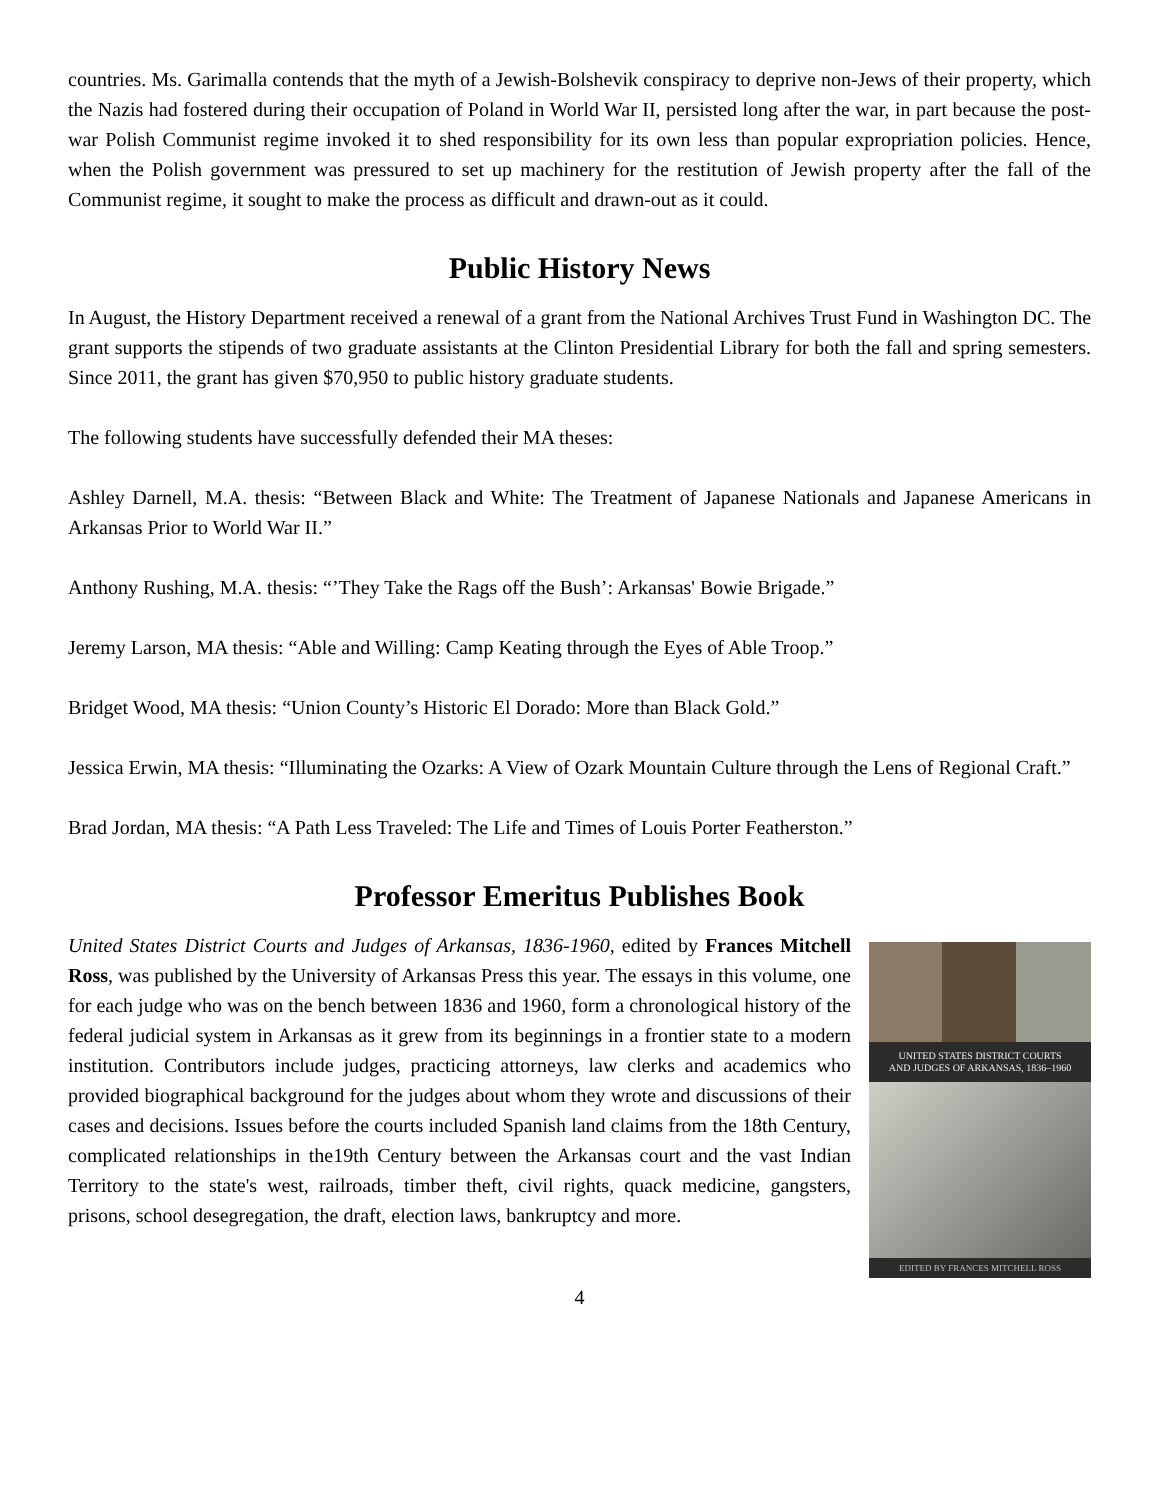countries. Ms. Garimalla contends that the myth of a Jewish-Bolshevik conspiracy to deprive non-Jews of their property, which the Nazis had fostered during their occupation of Poland in World War II, persisted long after the war, in part because the post-war Polish Communist regime invoked it to shed responsibility for its own less than popular expropriation policies. Hence, when the Polish government was pressured to set up machinery for the restitution of Jewish property after the fall of the Communist regime, it sought to make the process as difficult and drawn-out as it could.
Public History News
In August, the History Department received a renewal of a grant from the National Archives Trust Fund in Washington DC. The grant supports the stipends of two graduate assistants at the Clinton Presidential Library for both the fall and spring semesters. Since 2011, the grant has given $70,950 to public history graduate students.
The following students have successfully defended their MA theses:
Ashley Darnell, M.A. thesis: “Between Black and White: The Treatment of Japanese Nationals and Japanese Americans in Arkansas Prior to World War II.”
Anthony Rushing, M.A. thesis: “’They Take the Rags off the Bush’: Arkansas' Bowie Brigade.”
Jeremy Larson, MA thesis: “Able and Willing: Camp Keating through the Eyes of Able Troop.”
Bridget Wood, MA thesis: “Union County’s Historic El Dorado: More than Black Gold.”
Jessica Erwin, MA thesis: “Illuminating the Ozarks: A View of Ozark Mountain Culture through the Lens of Regional Craft.”
Brad Jordan, MA thesis: “A Path Less Traveled: The Life and Times of Louis Porter Featherston.”
Professor Emeritus Publishes Book
United States District Courts and Judges of Arkansas, 1836-1960, edited by Frances Mitchell Ross, was published by the University of Arkansas Press this year. The essays in this volume, one for each judge who was on the bench between 1836 and 1960, form a chronological history of the federal judicial system in Arkansas as it grew from its beginnings in a frontier state to a modern institution. Contributors include judges, practicing attorneys, law clerks and academics who provided biographical background for the judges about whom they wrote and discussions of their cases and decisions. Issues before the courts included Spanish land claims from the 18th Century, complicated relationships in the19th Century between the Arkansas court and the vast Indian Territory to the state's west, railroads, timber theft, civil rights, quack medicine, gangsters, prisons, school desegregation, the draft, election laws, bankruptcy and more.
UNITED STATES DISTRICT COURTS
AND JUDGES OF ARKANSAS, 1836–1960
EDITED BY FRANCES MITCHELL ROSS
4